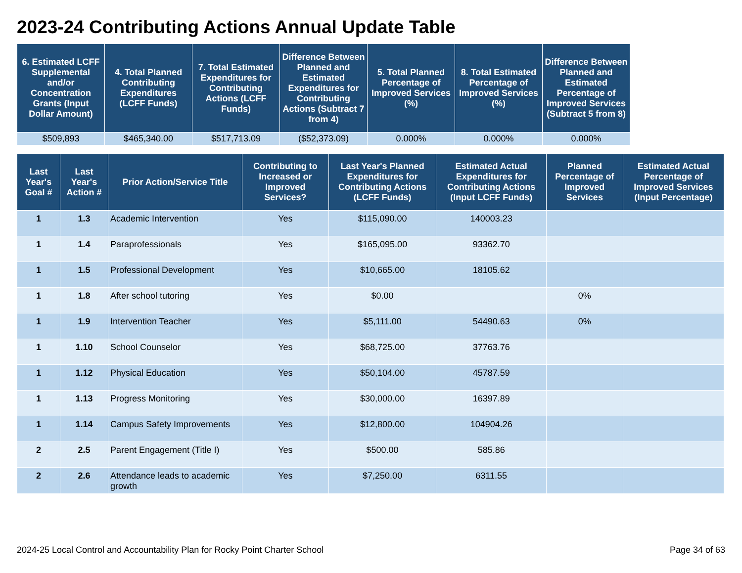2023-24 Contributing Actions Annual Update Table
| 6. Estimated LCFF Supplemental and/or Concentration Grants (Input Dollar Amount) | 4. Total Planned Contributing Expenditures (LCFF Funds) | 7. Total Estimated Expenditures for Contributing Actions (LCFF Funds) | Difference Between Planned and Estimated Expenditures for Contributing Actions (Subtract 7 from 4) | 5. Total Planned Percentage of Improved Services (%) | 8. Total Estimated Percentage of Improved Services (%) | Difference Between Planned and Estimated Percentage of Improved Services (Subtract 5 from 8) |
| --- | --- | --- | --- | --- | --- | --- |
| $509,893 | $465,340.00 | $517,713.09 | ($52,373.09) | 0.000% | 0.000% | 0.000% |
| Last Year's Goal # | Last Year's Action # | Prior Action/Service Title | Contributing to Increased or Improved Services? | Last Year's Planned Expenditures for Contributing Actions (LCFF Funds) | Estimated Actual Expenditures for Contributing Actions (Input LCFF Funds) | Planned Percentage of Improved Services | Estimated Actual Percentage of Improved Services (Input Percentage) |
| --- | --- | --- | --- | --- | --- | --- | --- |
| 1 | 1.3 | Academic Intervention | Yes | $115,090.00 | 140003.23 | | |
| 1 | 1.4 | Paraprofessionals | Yes | $165,095.00 | 93362.70 | | |
| 1 | 1.5 | Professional Development | Yes | $10,665.00 | 18105.62 | | |
| 1 | 1.8 | After school tutoring | Yes | $0.00 | | 0% | |
| 1 | 1.9 | Intervention Teacher | Yes | $5,111.00 | 54490.63 | 0% | |
| 1 | 1.10 | School Counselor | Yes | $68,725.00 | 37763.76 | | |
| 1 | 1.12 | Physical Education | Yes | $50,104.00 | 45787.59 | | |
| 1 | 1.13 | Progress Monitoring | Yes | $30,000.00 | 16397.89 | | |
| 1 | 1.14 | Campus Safety Improvements | Yes | $12,800.00 | 104904.26 | | |
| 2 | 2.5 | Parent Engagement (Title I) | Yes | $500.00 | 585.86 | | |
| 2 | 2.6 | Attendance leads to academic growth | Yes | $7,250.00 | 6311.55 | | |
2024-25 Local Control and Accountability Plan for Rocky Point Charter School Page 34 of 63